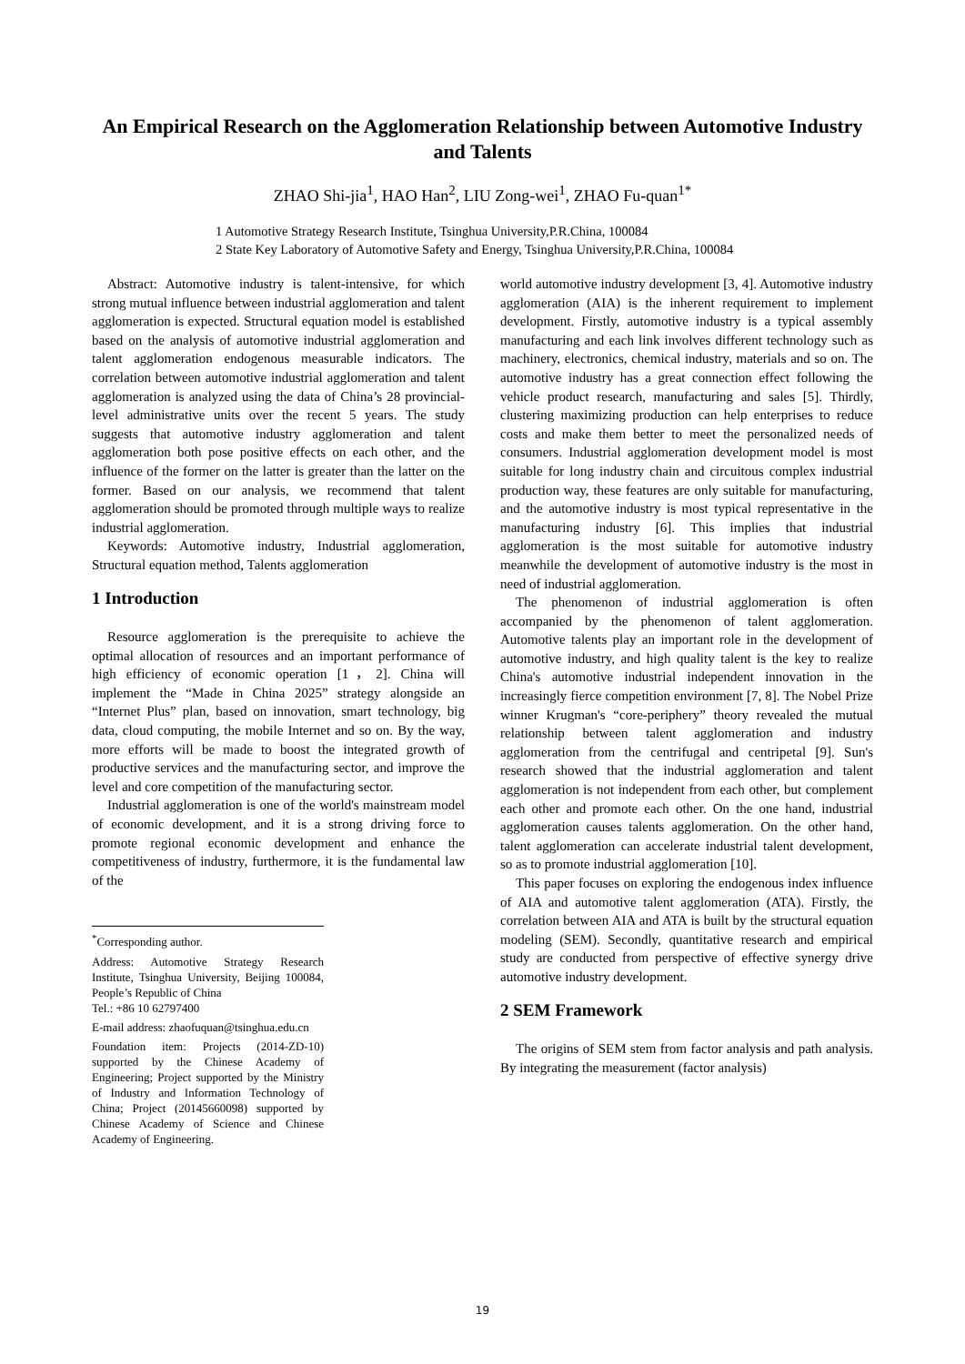An Empirical Research on the Agglomeration Relationship between Automotive Industry and Talents
ZHAO Shi-jia<sup>1</sup>, HAO Han<sup>2</sup>, LIU Zong-wei<sup>1</sup>, ZHAO Fu-quan<sup>1*</sup>
1 Automotive Strategy Research Institute, Tsinghua University,P.R.China, 100084
2 State Key Laboratory of Automotive Safety and Energy, Tsinghua University,P.R.China, 100084
Abstract: Automotive industry is talent-intensive, for which strong mutual influence between industrial agglomeration and talent agglomeration is expected. Structural equation model is established based on the analysis of automotive industrial agglomeration and talent agglomeration endogenous measurable indicators. The correlation between automotive industrial agglomeration and talent agglomeration is analyzed using the data of China’s 28 provincial-level administrative units over the recent 5 years. The study suggests that automotive industry agglomeration and talent agglomeration both pose positive effects on each other, and the influence of the former on the latter is greater than the latter on the former. Based on our analysis, we recommend that talent agglomeration should be promoted through multiple ways to realize industrial agglomeration.
Keywords: Automotive industry, Industrial agglomeration, Structural equation method, Talents agglomeration
1 Introduction
Resource agglomeration is the prerequisite to achieve the optimal allocation of resources and an important performance of high efficiency of economic operation [1，2]. China will implement the “Made in China 2025” strategy alongside an “Internet Plus” plan, based on innovation, smart technology, big data, cloud computing, the mobile Internet and so on. By the way, more efforts will be made to boost the integrated growth of productive services and the manufacturing sector, and improve the level and core competition of the manufacturing sector.
Industrial agglomeration is one of the world's mainstream model of economic development, and it is a strong driving force to promote regional economic development and enhance the competitiveness of industry, furthermore, it is the fundamental law of the
<sup>*</sup> Corresponding author.
Address: Automotive Strategy Research Institute, Tsinghua University, Beijing 100084, People’s Republic of China
Tel.: +86 10 62797400
E-mail address: zhaofuquan@tsinghua.edu.cn
Foundation item: Projects (2014-ZD-10) supported by the Chinese Academy of Engineering; Project supported by the Ministry of Industry and Information Technology of China; Project (20145660098) supported by Chinese Academy of Science and Chinese Academy of Engineering.
world automotive industry development [3, 4]. Automotive industry agglomeration (AIA) is the inherent requirement to implement development. Firstly, automotive industry is a typical assembly manufacturing and each link involves different technology such as machinery, electronics, chemical industry, materials and so on. The automotive industry has a great connection effect following the vehicle product research, manufacturing and sales [5]. Thirdly, clustering maximizing production can help enterprises to reduce costs and make them better to meet the personalized needs of consumers. Industrial agglomeration development model is most suitable for long industry chain and circuitous complex industrial production way, these features are only suitable for manufacturing, and the automotive industry is most typical representative in the manufacturing industry [6]. This implies that industrial agglomeration is the most suitable for automotive industry meanwhile the development of automotive industry is the most in need of industrial agglomeration.
The phenomenon of industrial agglomeration is often accompanied by the phenomenon of talent agglomeration. Automotive talents play an important role in the development of automotive industry, and high quality talent is the key to realize China's automotive industrial independent innovation in the increasingly fierce competition environment [7, 8]. The Nobel Prize winner Krugman's “core-periphery” theory revealed the mutual relationship between talent agglomeration and industry agglomeration from the centrifugal and centripetal [9]. Sun's research showed that the industrial agglomeration and talent agglomeration is not independent from each other, but complement each other and promote each other. On the one hand, industrial agglomeration causes talents agglomeration. On the other hand, talent agglomeration can accelerate industrial talent development, so as to promote industrial agglomeration [10].
This paper focuses on exploring the endogenous index influence of AIA and automotive talent agglomeration (ATA). Firstly, the correlation between AIA and ATA is built by the structural equation modeling (SEM). Secondly, quantitative research and empirical study are conducted from perspective of effective synergy drive automotive industry development.
2 SEM Framework
The origins of SEM stem from factor analysis and path analysis. By integrating the measurement (factor analysis)
19